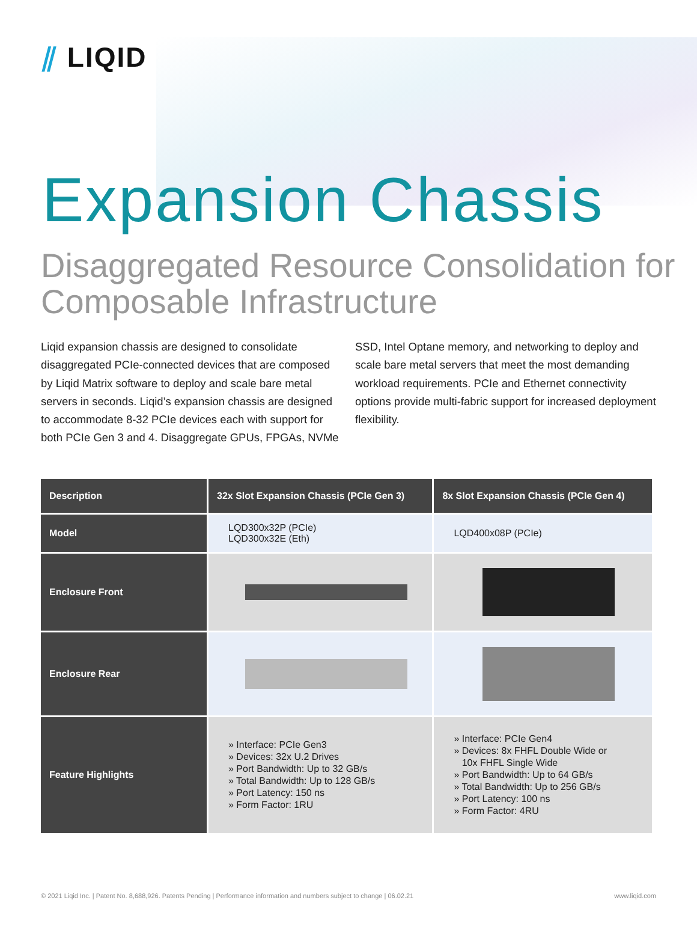⫽ LIQID
Expansion Chassis
Disaggregated Resource Consolidation for Composable Infrastructure
Liqid expansion chassis are designed to consolidate disaggregated PCIe-connected devices that are composed by Liqid Matrix software to deploy and scale bare metal servers in seconds. Liqid’s expansion chassis are designed to accommodate 8-32 PCIe devices each with support for both PCIe Gen 3 and 4. Disaggregate GPUs, FPGAs, NVMe SSD, Intel Optane memory, and networking to deploy and scale bare metal servers that meet the most demanding workload requirements. PCIe and Ethernet connectivity options provide multi-fabric support for increased deployment flexibility.
| Description | 32x Slot Expansion Chassis (PCIe Gen 3) | 8x Slot Expansion Chassis (PCIe Gen 4) |
| --- | --- | --- |
| Model | LQD300x32P (PCIe) LQD300x32E (Eth) | LQD400x08P (PCIe) |
| Enclosure Front | | |
| Enclosure Rear | | |
| Feature Highlights | » Interface: PCIe Gen3 » Devices: 32x U.2 Drives » Port Bandwidth: Up to 32 GB/s » Total Bandwidth: Up to 128 GB/s » Port Latency: 150 ns » Form Factor: 1RU | » Interface: PCIe Gen4 » Devices: 8x FHFL Double Wide or 10x FHFL Single Wide » Port Bandwidth: Up to 64 GB/s » Total Bandwidth: Up to 256 GB/s » Port Latency: 100 ns » Form Factor: 4RU |
© 2021 Liqid Inc. | Patent No. 8,688,926. Patents Pending | Performance information and numbers subject to change | 06.02.21 www.liqid.com